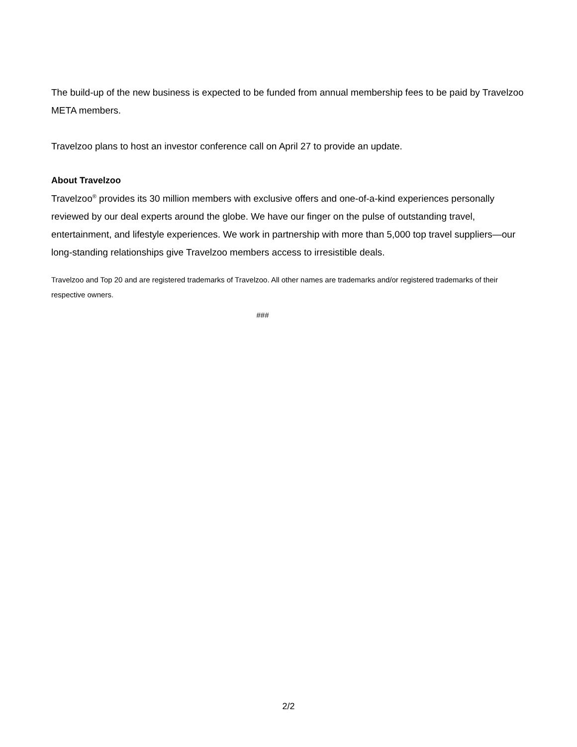The build-up of the new business is expected to be funded from annual membership fees to be paid by Travelzoo META members.
Travelzoo plans to host an investor conference call on April 27 to provide an update.
About Travelzoo
Travelzoo<sup>®</sup> provides its 30 million members with exclusive offers and one-of-a-kind experiences personally reviewed by our deal experts around the globe. We have our finger on the pulse of outstanding travel, entertainment, and lifestyle experiences. We work in partnership with more than 5,000 top travel suppliers—our long-standing relationships give Travelzoo members access to irresistible deals.
Travelzoo and Top 20 and are registered trademarks of Travelzoo. All other names are trademarks and/or registered trademarks of their respective owners.
###
2/2